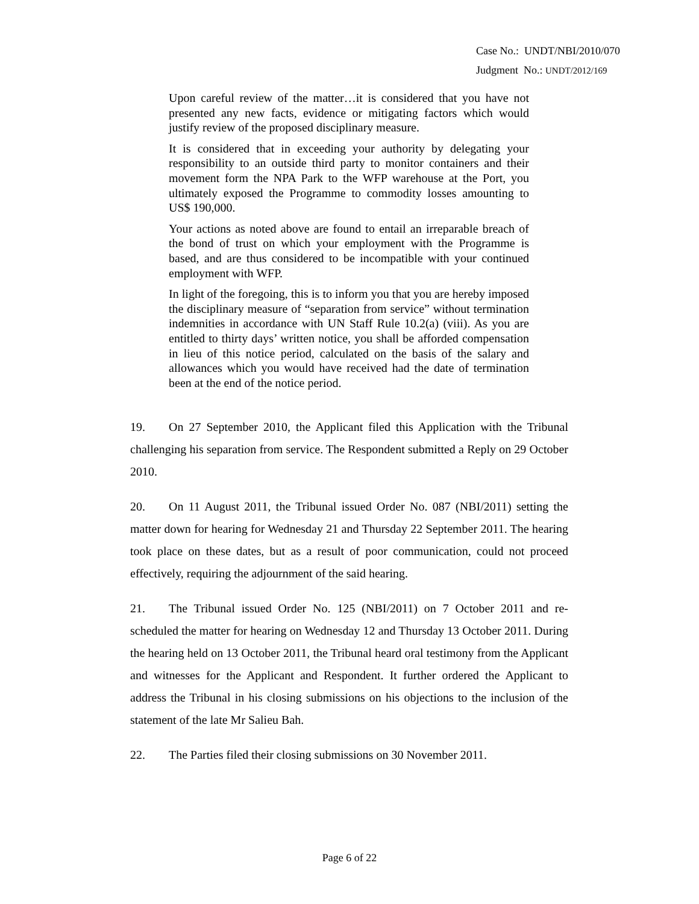Case No.: UNDT/NBI/2010/070
Judgment No.: UNDT/2012/169
Upon careful review of the matter…it is considered that you have not presented any new facts, evidence or mitigating factors which would justify review of the proposed disciplinary measure.
It is considered that in exceeding your authority by delegating your responsibility to an outside third party to monitor containers and their movement form the NPA Park to the WFP warehouse at the Port, you ultimately exposed the Programme to commodity losses amounting to US$ 190,000.
Your actions as noted above are found to entail an irreparable breach of the bond of trust on which your employment with the Programme is based, and are thus considered to be incompatible with your continued employment with WFP.
In light of the foregoing, this is to inform you that you are hereby imposed the disciplinary measure of “separation from service” without termination indemnities in accordance with UN Staff Rule 10.2(a) (viii). As you are entitled to thirty days’ written notice, you shall be afforded compensation in lieu of this notice period, calculated on the basis of the salary and allowances which you would have received had the date of termination been at the end of the notice period.
19. On 27 September 2010, the Applicant filed this Application with the Tribunal challenging his separation from service. The Respondent submitted a Reply on 29 October 2010.
20. On 11 August 2011, the Tribunal issued Order No. 087 (NBI/2011) setting the matter down for hearing for Wednesday 21 and Thursday 22 September 2011. The hearing took place on these dates, but as a result of poor communication, could not proceed effectively, requiring the adjournment of the said hearing.
21. The Tribunal issued Order No. 125 (NBI/2011) on 7 October 2011 and re-scheduled the matter for hearing on Wednesday 12 and Thursday 13 October 2011. During the hearing held on 13 October 2011, the Tribunal heard oral testimony from the Applicant and witnesses for the Applicant and Respondent. It further ordered the Applicant to address the Tribunal in his closing submissions on his objections to the inclusion of the statement of the late Mr Salieu Bah.
22. The Parties filed their closing submissions on 30 November 2011.
Page 6 of 22